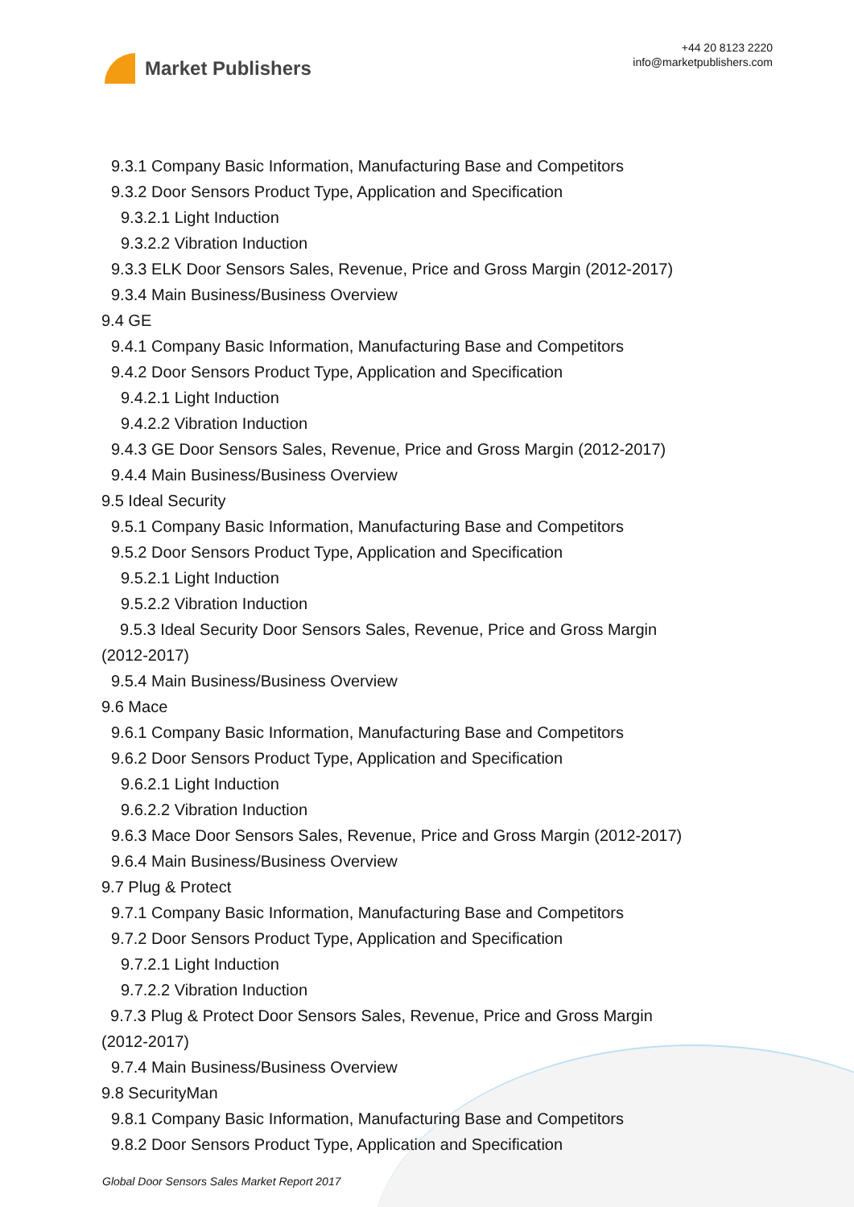Market Publishers
+44 20 8123 2220
info@marketpublishers.com
9.3.1 Company Basic Information, Manufacturing Base and Competitors
9.3.2 Door Sensors Product Type, Application and Specification
9.3.2.1 Light Induction
9.3.2.2 Vibration Induction
9.3.3 ELK Door Sensors Sales, Revenue, Price and Gross Margin (2012-2017)
9.3.4 Main Business/Business Overview
9.4 GE
9.4.1 Company Basic Information, Manufacturing Base and Competitors
9.4.2 Door Sensors Product Type, Application and Specification
9.4.2.1 Light Induction
9.4.2.2 Vibration Induction
9.4.3 GE Door Sensors Sales, Revenue, Price and Gross Margin (2012-2017)
9.4.4 Main Business/Business Overview
9.5 Ideal Security
9.5.1 Company Basic Information, Manufacturing Base and Competitors
9.5.2 Door Sensors Product Type, Application and Specification
9.5.2.1 Light Induction
9.5.2.2 Vibration Induction
9.5.3 Ideal Security Door Sensors Sales, Revenue, Price and Gross Margin
(2012-2017)
9.5.4 Main Business/Business Overview
9.6 Mace
9.6.1 Company Basic Information, Manufacturing Base and Competitors
9.6.2 Door Sensors Product Type, Application and Specification
9.6.2.1 Light Induction
9.6.2.2 Vibration Induction
9.6.3 Mace Door Sensors Sales, Revenue, Price and Gross Margin (2012-2017)
9.6.4 Main Business/Business Overview
9.7 Plug & Protect
9.7.1 Company Basic Information, Manufacturing Base and Competitors
9.7.2 Door Sensors Product Type, Application and Specification
9.7.2.1 Light Induction
9.7.2.2 Vibration Induction
9.7.3 Plug & Protect Door Sensors Sales, Revenue, Price and Gross Margin
(2012-2017)
9.7.4 Main Business/Business Overview
9.8 SecurityMan
9.8.1 Company Basic Information, Manufacturing Base and Competitors
9.8.2 Door Sensors Product Type, Application and Specification
Global Door Sensors Sales Market Report 2017